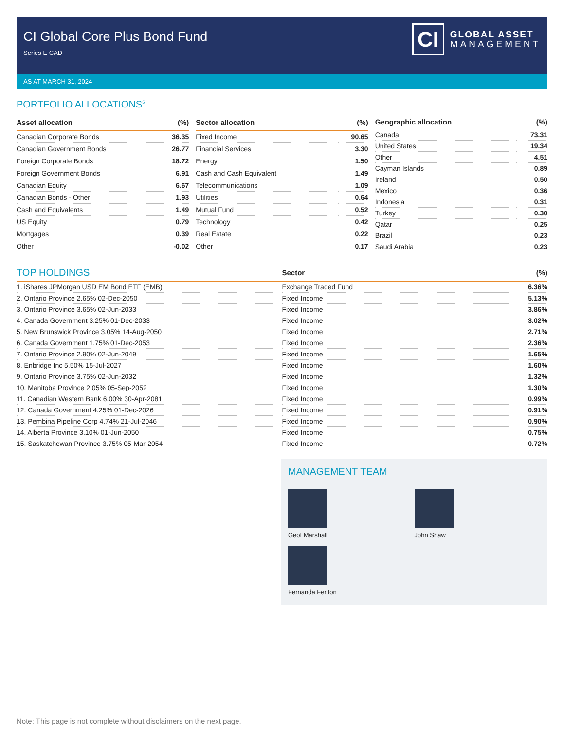CI Global Core Plus Bond Fund
Series E CAD
CI
GLOBAL ASSET
MANAGEMENT
AS AT MARCH 31, 2024
PORTFOLIO ALLOCATIONS<sup>5</sup>
| Asset allocation | (%) |
| --- | --- |
| Canadian Corporate Bonds | 36.35 |
| Canadian Government Bonds | 26.77 |
| Foreign Corporate Bonds | 18.72 |
| Foreign Government Bonds | 6.91 |
| Canadian Equity | 6.67 |
| Canadian Bonds - Other | 1.93 |
| Cash and Equivalents | 1.49 |
| US Equity | 0.79 |
| Mortgages | 0.39 |
| Other | -0.02 |
| Sector allocation | (%) |
| --- | --- |
| Fixed Income | 90.65 |
| Financial Services | 3.30 |
| Energy | 1.50 |
| Cash and Cash Equivalent | 1.49 |
| Telecommunications | 1.09 |
| Utilities | 0.64 |
| Mutual Fund | 0.52 |
| Technology | 0.42 |
| Real Estate | 0.22 |
| Other | 0.17 |
| Geographic allocation | (%) |
| --- | --- |
| Canada | 73.31 |
| United States | 19.34 |
| Other | 4.51 |
| Cayman Islands | 0.89 |
| Ireland | 0.50 |
| Mexico | 0.36 |
| Indonesia | 0.31 |
| Turkey | 0.30 |
| Qatar | 0.25 |
| Brazil | 0.23 |
| Saudi Arabia | 0.23 |
| TOP HOLDINGS | Sector | (%) |
| --- | --- | --- |
| 1. iShares JPMorgan USD EM Bond ETF (EMB) | Exchange Traded Fund | 6.36% |
| 2. Ontario Province 2.65% 02-Dec-2050 | Fixed Income | 5.13% |
| 3. Ontario Province 3.65% 02-Jun-2033 | Fixed Income | 3.86% |
| 4. Canada Government 3.25% 01-Dec-2033 | Fixed Income | 3.02% |
| 5. New Brunswick Province 3.05% 14-Aug-2050 | Fixed Income | 2.71% |
| 6. Canada Government 1.75% 01-Dec-2053 | Fixed Income | 2.36% |
| 7. Ontario Province 2.90% 02-Jun-2049 | Fixed Income | 1.65% |
| 8. Enbridge Inc 5.50% 15-Jul-2027 | Fixed Income | 1.60% |
| 9. Ontario Province 3.75% 02-Jun-2032 | Fixed Income | 1.32% |
| 10. Manitoba Province 2.05% 05-Sep-2052 | Fixed Income | 1.30% |
| 11. Canadian Western Bank 6.00% 30-Apr-2081 | Fixed Income | 0.99% |
| 12. Canada Government 4.25% 01-Dec-2026 | Fixed Income | 0.91% |
| 13. Pembina Pipeline Corp 4.74% 21-Jul-2046 | Fixed Income | 0.90% |
| 14. Alberta Province 3.10% 01-Jun-2050 | Fixed Income | 0.75% |
| 15. Saskatchewan Province 3.75% 05-Mar-2054 | Fixed Income | 0.72% |
MANAGEMENT TEAM
Geof Marshall
John Shaw
Fernanda Fenton
Note: This page is not complete without disclaimers on the next page.